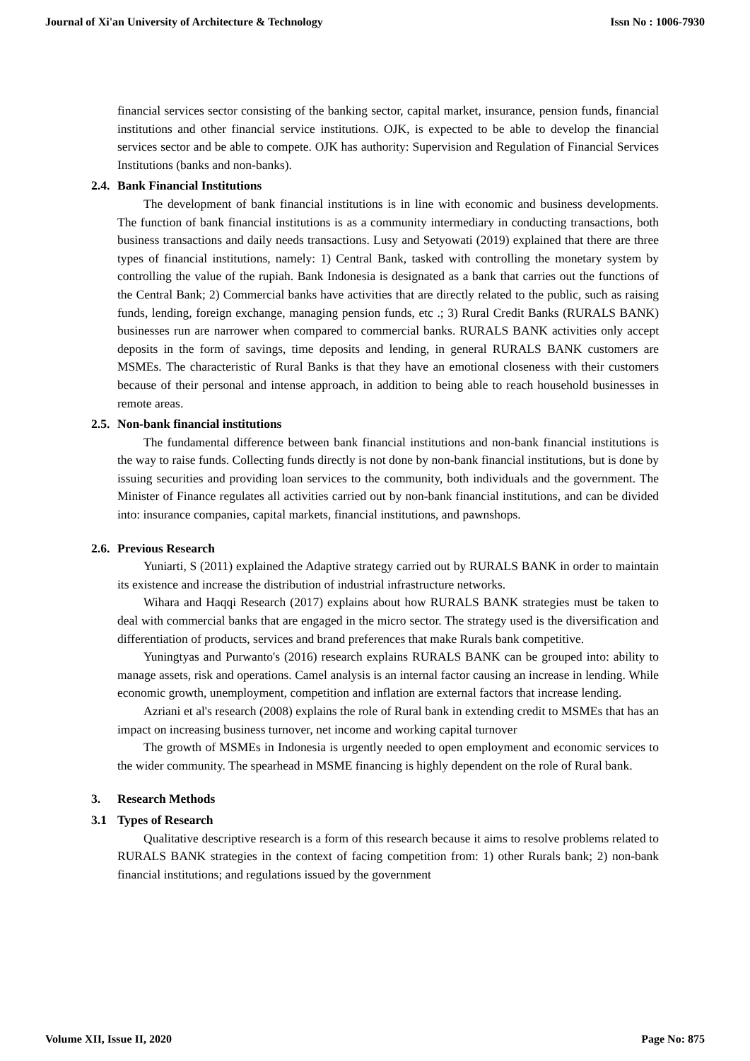Journal of Xi'an University of Architecture & Technology Issn No : 1006-7930
financial services sector consisting of the banking sector, capital market, insurance, pension funds, financial institutions and other financial service institutions. OJK, is expected to be able to develop the financial services sector and be able to compete. OJK has authority: Supervision and Regulation of Financial Services Institutions (banks and non-banks).
2.4. Bank Financial Institutions
The development of bank financial institutions is in line with economic and business developments. The function of bank financial institutions is as a community intermediary in conducting transactions, both business transactions and daily needs transactions. Lusy and Setyowati (2019) explained that there are three types of financial institutions, namely: 1) Central Bank, tasked with controlling the monetary system by controlling the value of the rupiah. Bank Indonesia is designated as a bank that carries out the functions of the Central Bank; 2) Commercial banks have activities that are directly related to the public, such as raising funds, lending, foreign exchange, managing pension funds, etc .; 3) Rural Credit Banks (RURALS BANK) businesses run are narrower when compared to commercial banks. RURALS BANK activities only accept deposits in the form of savings, time deposits and lending, in general RURALS BANK customers are MSMEs. The characteristic of Rural Banks is that they have an emotional closeness with their customers because of their personal and intense approach, in addition to being able to reach household businesses in remote areas.
2.5. Non-bank financial institutions
The fundamental difference between bank financial institutions and non-bank financial institutions is the way to raise funds. Collecting funds directly is not done by non-bank financial institutions, but is done by issuing securities and providing loan services to the community, both individuals and the government. The Minister of Finance regulates all activities carried out by non-bank financial institutions, and can be divided into: insurance companies, capital markets, financial institutions, and pawnshops.
2.6. Previous Research
Yuniarti, S (2011) explained the Adaptive strategy carried out by RURALS BANK in order to maintain its existence and increase the distribution of industrial infrastructure networks.
Wihara and Haqqi Research (2017) explains about how RURALS BANK strategies must be taken to deal with commercial banks that are engaged in the micro sector. The strategy used is the diversification and differentiation of products, services and brand preferences that make Rurals bank competitive.
Yuningtyas and Purwanto's (2016) research explains RURALS BANK can be grouped into: ability to manage assets, risk and operations. Camel analysis is an internal factor causing an increase in lending. While economic growth, unemployment, competition and inflation are external factors that increase lending.
Azriani et al's research (2008) explains the role of Rural bank in extending credit to MSMEs that has an impact on increasing business turnover, net income and working capital turnover
The growth of MSMEs in Indonesia is urgently needed to open employment and economic services to the wider community. The spearhead in MSME financing is highly dependent on the role of Rural bank.
3. Research Methods
3.1 Types of Research
Qualitative descriptive research is a form of this research because it aims to resolve problems related to RURALS BANK strategies in the context of facing competition from: 1) other Rurals bank; 2) non-bank financial institutions; and regulations issued by the government
Volume XII, Issue II, 2020 Page No: 875